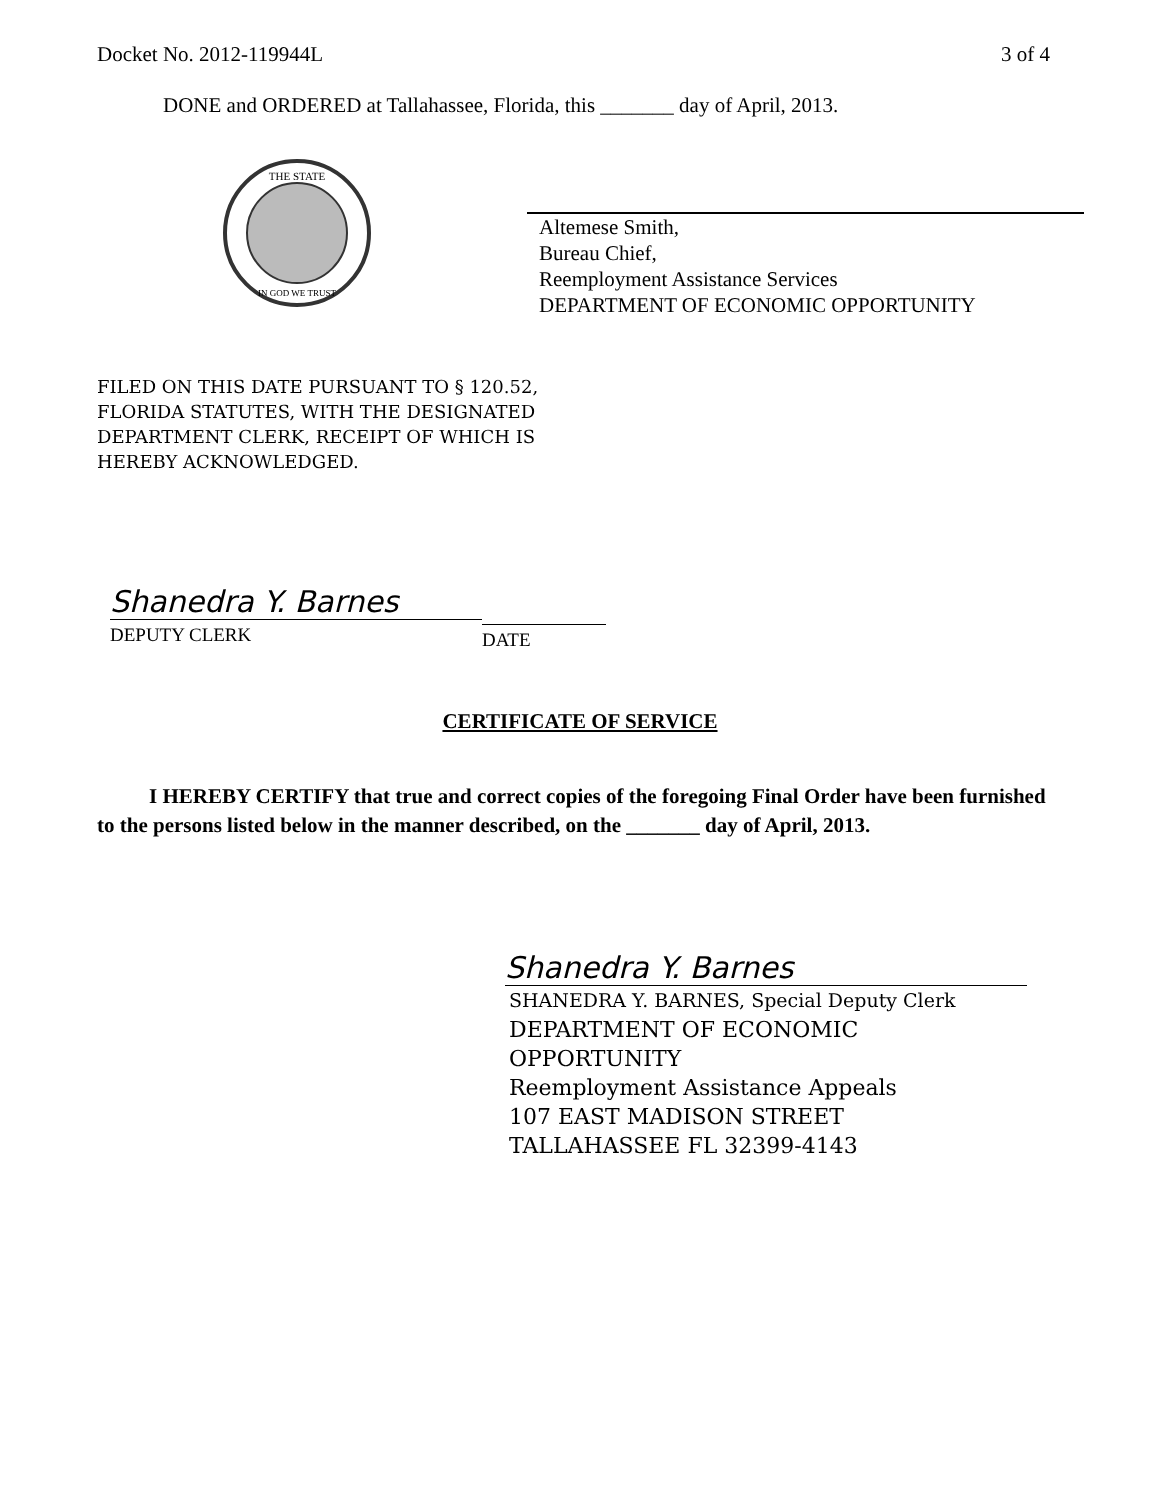Docket No. 2012-119944L 3 of 4
DONE and ORDERED at Tallahassee, Florida, this _______ day of April, 2013.
THE STATE
IN GOD WE TRUST
Altemese Smith,
Bureau Chief,
Reemployment Assistance Services
DEPARTMENT OF ECONOMIC OPPORTUNITY
FILED ON THIS DATE PURSUANT TO § 120.52,
FLORIDA STATUTES, WITH THE DESIGNATED
DEPARTMENT CLERK, RECEIPT OF WHICH IS
HEREBY ACKNOWLEDGED.
Shanedra Y. Barnes
DEPUTY CLERK
DATE
CERTIFICATE OF SERVICE
I HEREBY CERTIFY that true and correct copies of the foregoing Final Order have been furnished to the persons listed below in the manner described, on the _______ day of April, 2013.
Shanedra Y. Barnes
SHANEDRA Y. BARNES, Special Deputy Clerk
DEPARTMENT OF ECONOMIC
OPPORTUNITY
Reemployment Assistance Appeals
107 EAST MADISON STREET
TALLAHASSEE FL 32399-4143